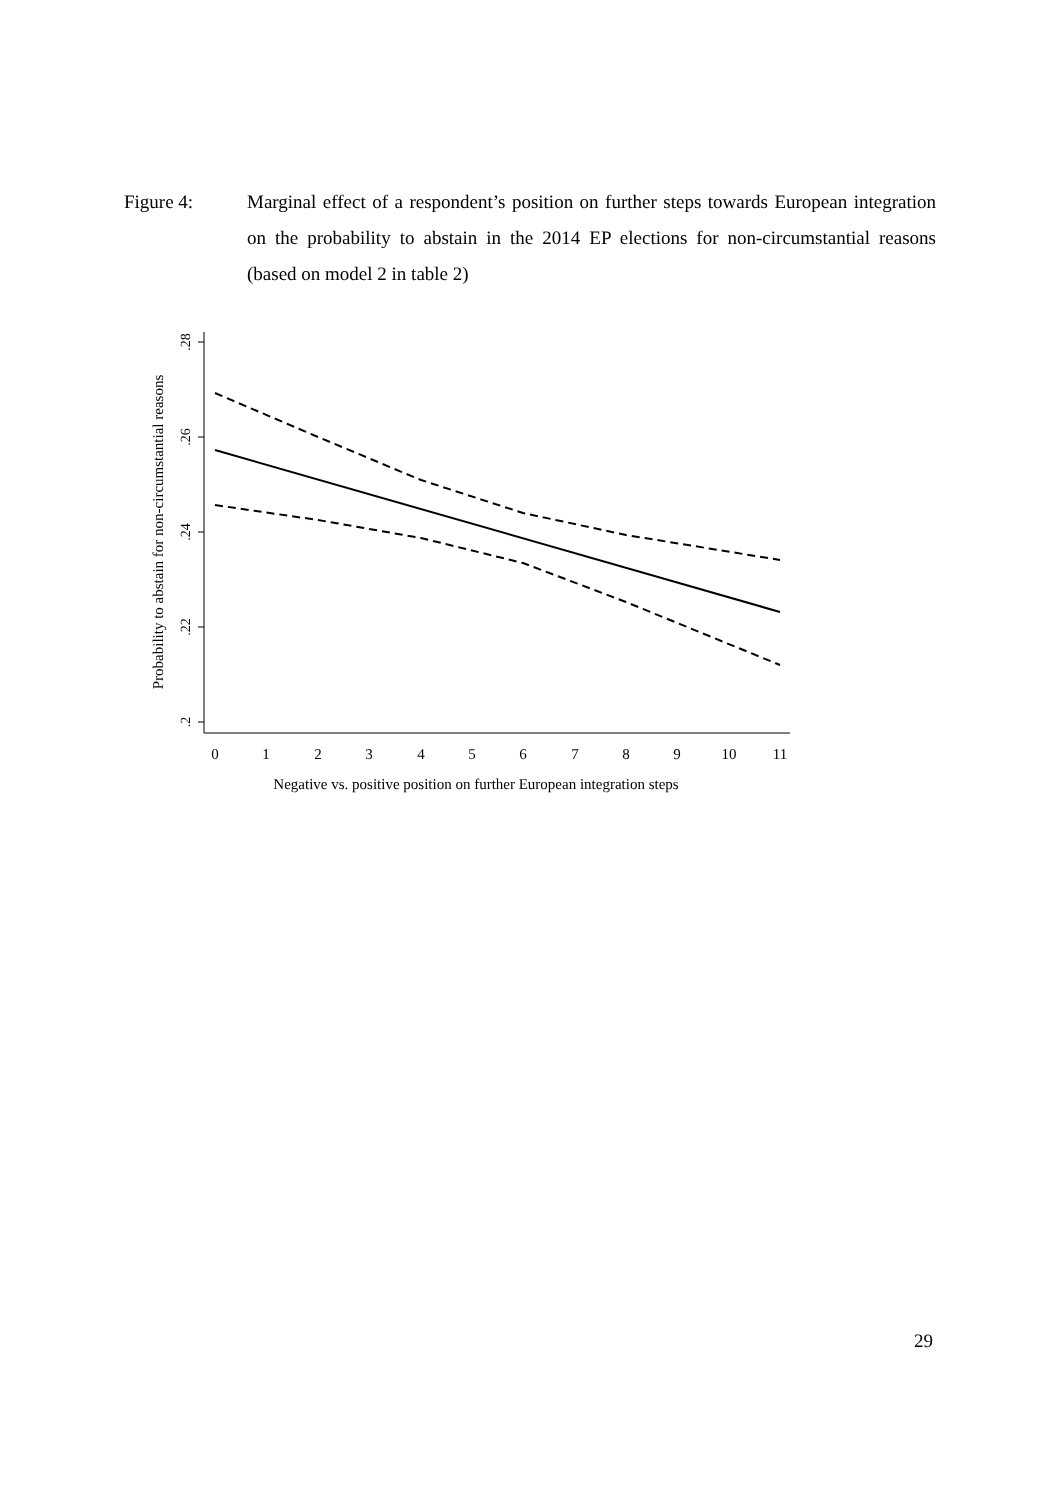Figure 4: Marginal effect of a respondent’s position on further steps towards European integration on the probability to abstain in the 2014 EP elections for non-circumstantial reasons (based on model 2 in table 2)
.28
.26
.24
.22
.2
Probability to abstain for non-circumstantial reasons
0
1
2
3
4
5
6
7
8
9
10
11
Negative vs. positive position on further European integration steps
29